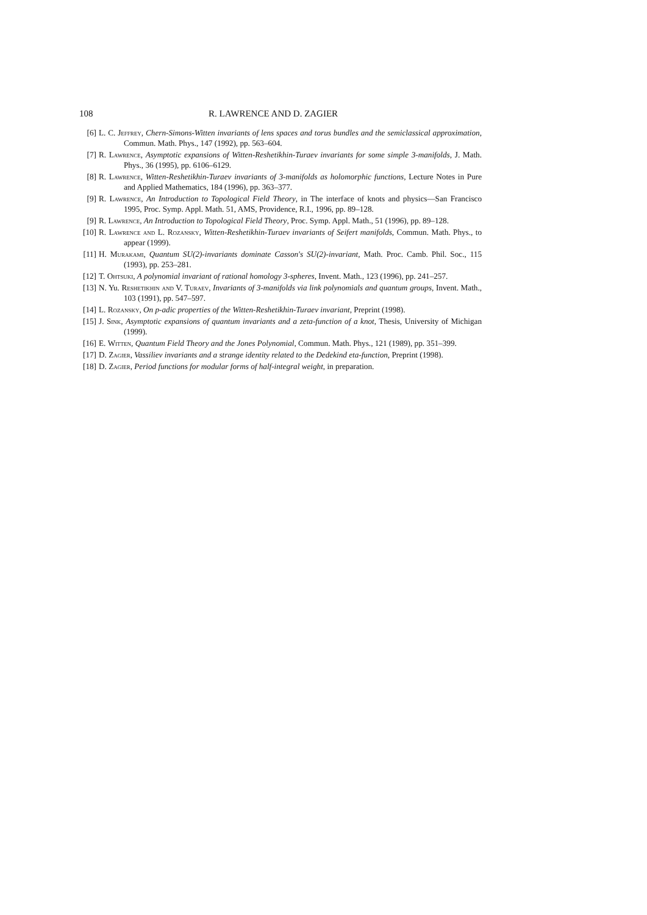108 R. LAWRENCE AND D. ZAGIER
[6] L. C. Jeffrey, Chern-Simons-Witten invariants of lens spaces and torus bundles and the semiclassical approximation, Commun. Math. Phys., 147 (1992), pp. 563–604.
[7] R. Lawrence, Asymptotic expansions of Witten-Reshetikhin-Turaev invariants for some simple 3-manifolds, J. Math. Phys., 36 (1995), pp. 6106–6129.
[8] R. Lawrence, Witten-Reshetikhin-Turaev invariants of 3-manifolds as holomorphic functions, Lecture Notes in Pure and Applied Mathematics, 184 (1996), pp. 363–377.
[9] R. Lawrence, An Introduction to Topological Field Theory, in The interface of knots and physics—San Francisco 1995, Proc. Symp. Appl. Math. 51, AMS, Providence, R.I., 1996, pp. 89–128.
[9] R. Lawrence, An Introduction to Topological Field Theory, Proc. Symp. Appl. Math., 51 (1996), pp. 89–128.
[10] R. Lawrence and L. Rozansky, Witten-Reshetikhin-Turaev invariants of Seifert manifolds, Commun. Math. Phys., to appear (1999).
[11] H. Murakami, Quantum SU(2)-invariants dominate Casson's SU(2)-invariant, Math. Proc. Camb. Phil. Soc., 115 (1993), pp. 253–281.
[12] T. Ohtsuki, A polynomial invariant of rational homology 3-spheres, Invent. Math., 123 (1996), pp. 241–257.
[13] N. Yu. Reshetikhin and V. Turaev, Invariants of 3-manifolds via link polynomials and quantum groups, Invent. Math., 103 (1991), pp. 547–597.
[14] L. Rozansky, On p-adic properties of the Witten-Reshetikhin-Turaev invariant, Preprint (1998).
[15] J. Sink, Asymptotic expansions of quantum invariants and a zeta-function of a knot, Thesis, University of Michigan (1999).
[16] E. Witten, Quantum Field Theory and the Jones Polynomial, Commun. Math. Phys., 121 (1989), pp. 351–399.
[17] D. Zagier, Vassiliev invariants and a strange identity related to the Dedekind eta-function, Preprint (1998).
[18] D. Zagier, Period functions for modular forms of half-integral weight, in preparation.